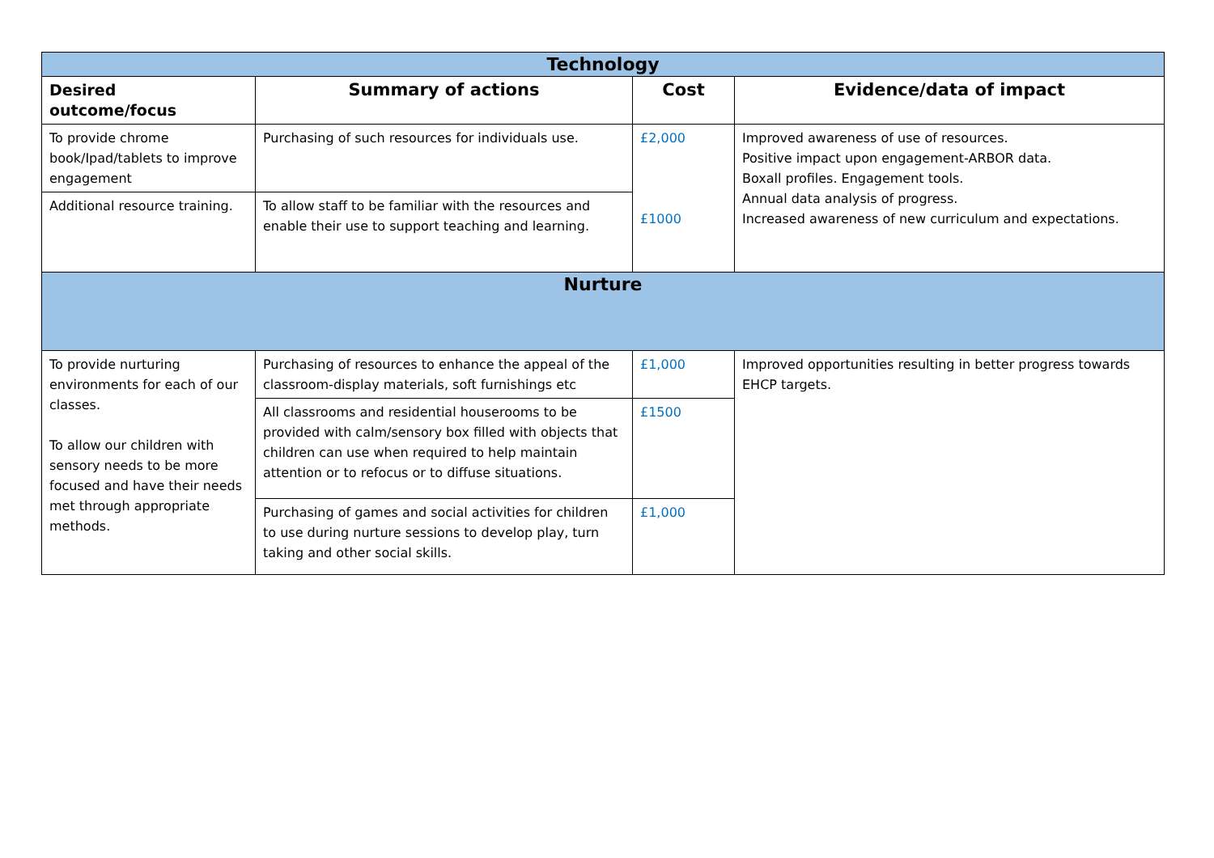| Technology | | | |
| Desired outcome/focus | Summary of actions | Cost | Evidence/data of impact |
| To provide chrome book/Ipad/tablets to improve engagement | Purchasing of such resources for individuals use. | £2,000 £1000 | Improved awareness of use of resources. Positive impact upon engagement-ARBOR data. Boxall profiles. Engagement tools. Annual data analysis of progress. Increased awareness of new curriculum and expectations. |
| Additional resource training. | To allow staff to be familiar with the resources and enable their use to support teaching and learning. | | |
| Nurture | | | |
| To provide nurturing environments for each of our classes. To allow our children with sensory needs to be more focused and have their needs met through appropriate methods. | Purchasing of resources to enhance the appeal of the classroom-display materials, soft furnishings etc | £1,000 | Improved opportunities resulting in better progress towards EHCP targets. |
| | All classrooms and residential houserooms to be provided with calm/sensory box filled with objects that children can use when required to help maintain attention or to refocus or to diffuse situations. | £1500 | |
| | Purchasing of games and social activities for children to use during nurture sessions to develop play, turn taking and other social skills. | £1,000 | |